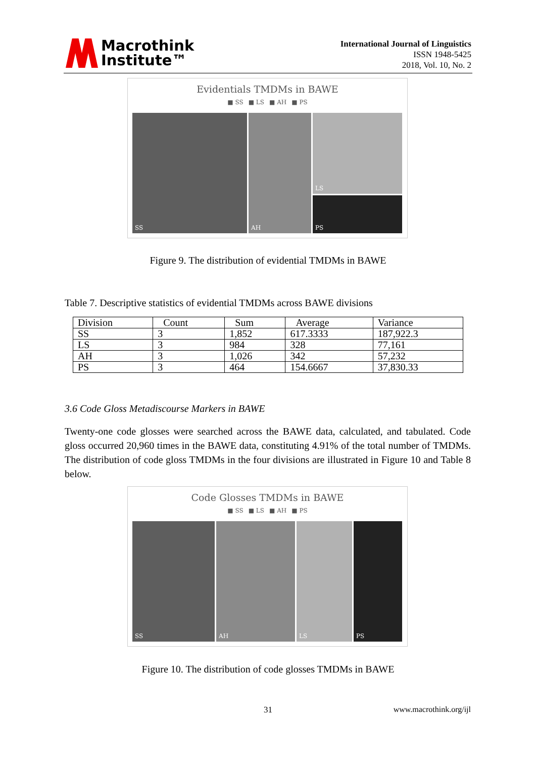Macrothink
Institute™
International Journal of Linguistics
ISSN 1948-5425
2018, Vol. 10, No. 2
Evidentials TMDMs in BAWE
■ SS ■ LS ■ AH ■ PS
SS AH LS
PS
Figure 9. The distribution of evidential TMDMs in BAWE
Table 7. Descriptive statistics of evidential TMDMs across BAWE divisions
| Division | Count | Sum | Average | Variance |
| --- | --- | --- | --- | --- |
| SS | 3 | 1,852 | 617.3333 | 187,922.3 |
| LS | 3 | 984 | 328 | 77,161 |
| AH | 3 | 1,026 | 342 | 57,232 |
| PS | 3 | 464 | 154.6667 | 37,830.33 |
3.6 Code Gloss Metadiscourse Markers in BAWE
Twenty-one code glosses were searched across the BAWE data, calculated, and tabulated. Code gloss occurred 20,960 times in the BAWE data, constituting 4.91% of the total number of TMDMs. The distribution of code gloss TMDMs in the four divisions are illustrated in Figure 10 and Table 8 below.
Code Glosses TMDMs in BAWE
■ SS ■ LS ■ AH ■ PS
SS AH LS PS
Figure 10. The distribution of code glosses TMDMs in BAWE
31 www.macrothink.org/ijl